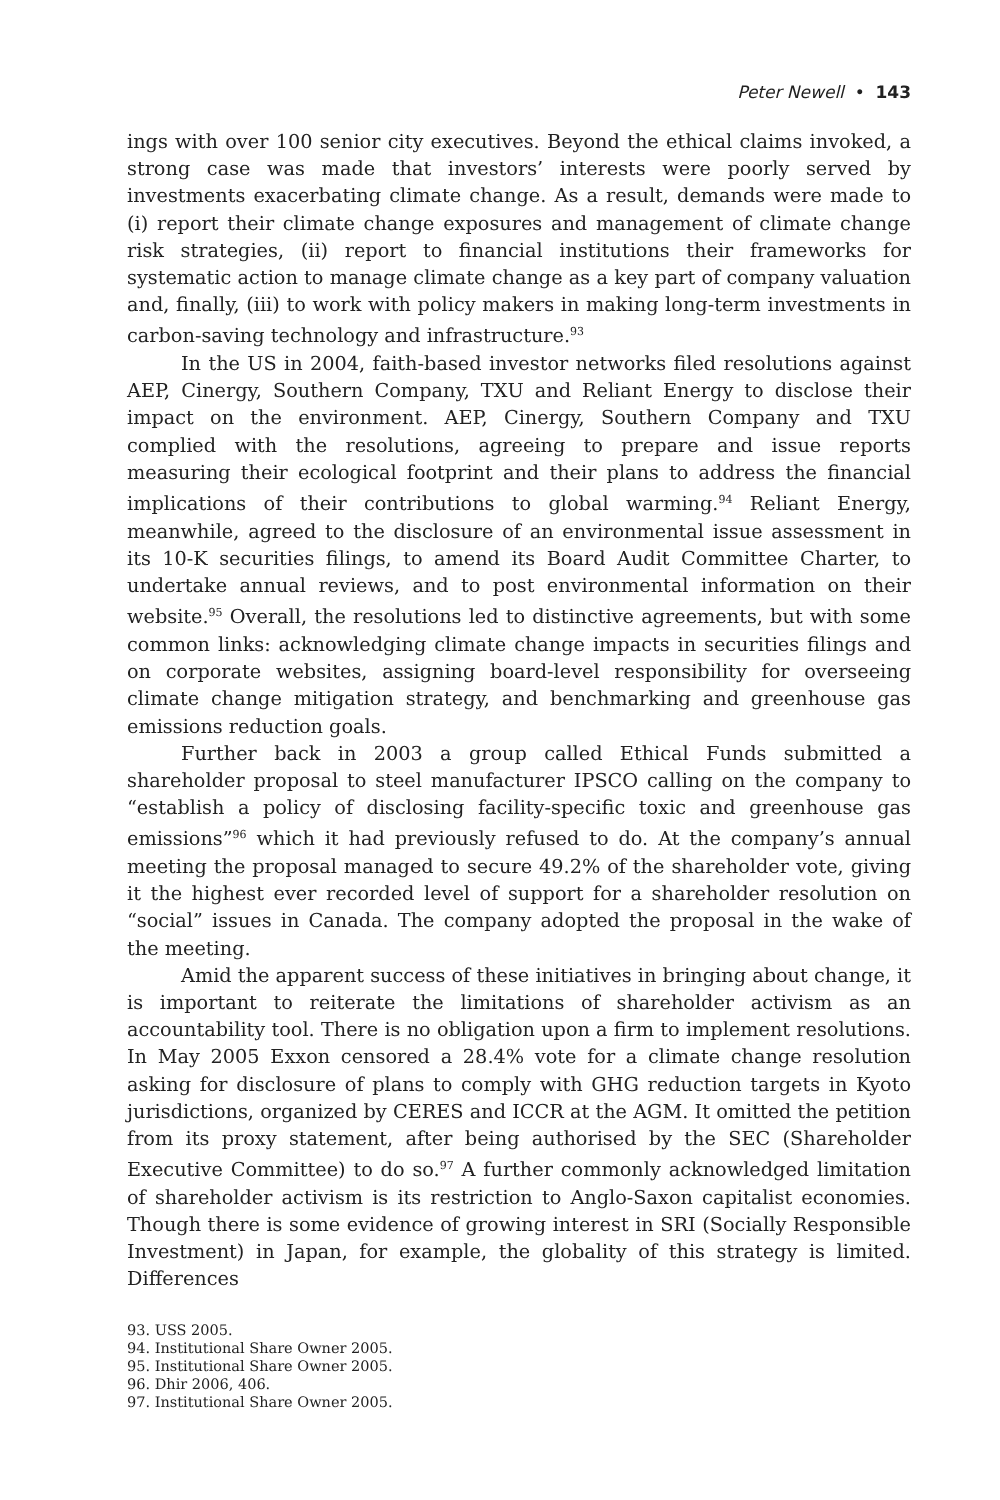Peter Newell • 143
ings with over 100 senior city executives. Beyond the ethical claims invoked, a strong case was made that investors’ interests were poorly served by investments exacerbating climate change. As a result, demands were made to (i) report their climate change exposures and management of climate change risk strategies, (ii) report to financial institutions their frameworks for systematic action to manage climate change as a key part of company valuation and, finally, (iii) to work with policy makers in making long-term investments in carbon-saving technology and infrastructure.<sup>93</sup>
In the US in 2004, faith-based investor networks filed resolutions against AEP, Cinergy, Southern Company, TXU and Reliant Energy to disclose their impact on the environment. AEP, Cinergy, Southern Company and TXU complied with the resolutions, agreeing to prepare and issue reports measuring their ecological footprint and their plans to address the financial implications of their contributions to global warming.<sup>94</sup> Reliant Energy, meanwhile, agreed to the disclosure of an environmental issue assessment in its 10-K securities filings, to amend its Board Audit Committee Charter, to undertake annual reviews, and to post environmental information on their website.<sup>95</sup> Overall, the resolutions led to distinctive agreements, but with some common links: acknowledging climate change impacts in securities filings and on corporate websites, assigning board-level responsibility for overseeing climate change mitigation strategy, and benchmarking and greenhouse gas emissions reduction goals.
Further back in 2003 a group called Ethical Funds submitted a shareholder proposal to steel manufacturer IPSCO calling on the company to “establish a policy of disclosing facility-specific toxic and greenhouse gas emissions”<sup>96</sup> which it had previously refused to do. At the company’s annual meeting the proposal managed to secure 49.2% of the shareholder vote, giving it the highest ever recorded level of support for a shareholder resolution on “social” issues in Canada. The company adopted the proposal in the wake of the meeting.
Amid the apparent success of these initiatives in bringing about change, it is important to reiterate the limitations of shareholder activism as an accountability tool. There is no obligation upon a firm to implement resolutions. In May 2005 Exxon censored a 28.4% vote for a climate change resolution asking for disclosure of plans to comply with GHG reduction targets in Kyoto jurisdictions, organized by CERES and ICCR at the AGM. It omitted the petition from its proxy statement, after being authorised by the SEC (Shareholder Executive Committee) to do so.<sup>97</sup> A further commonly acknowledged limitation of shareholder activism is its restriction to Anglo-Saxon capitalist economies. Though there is some evidence of growing interest in SRI (Socially Responsible Investment) in Japan, for example, the globality of this strategy is limited. Differences
93. USS 2005.
94. Institutional Share Owner 2005.
95. Institutional Share Owner 2005.
96. Dhir 2006, 406.
97. Institutional Share Owner 2005.